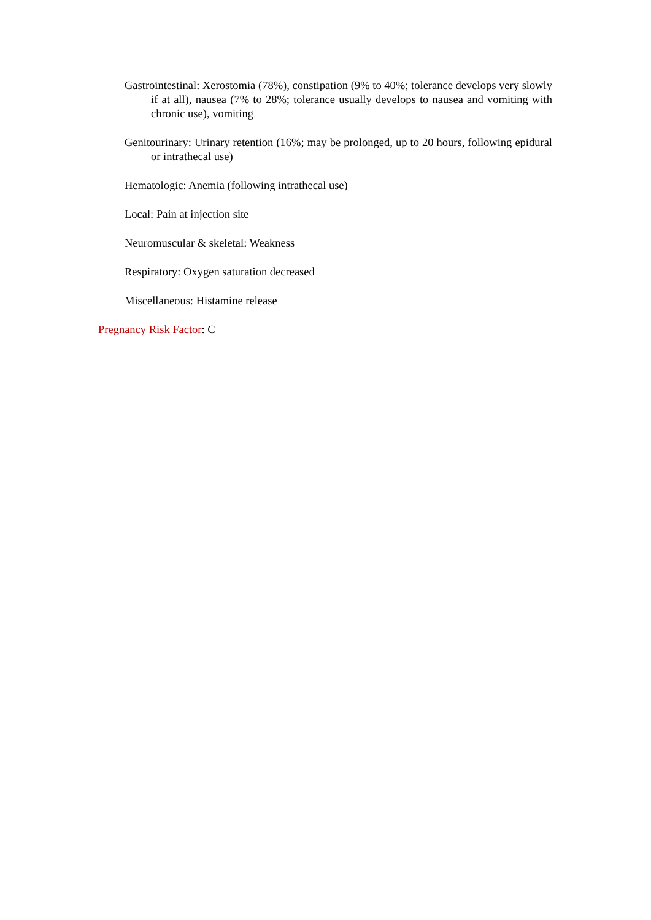Gastrointestinal: Xerostomia (78%), constipation (9% to 40%; tolerance develops very slowly if at all), nausea (7% to 28%; tolerance usually develops to nausea and vomiting with chronic use), vomiting
Genitourinary: Urinary retention (16%; may be prolonged, up to 20 hours, following epidural or intrathecal use)
Hematologic: Anemia (following intrathecal use)
Local: Pain at injection site
Neuromuscular & skeletal: Weakness
Respiratory: Oxygen saturation decreased
Miscellaneous: Histamine release
Pregnancy Risk Factor: C